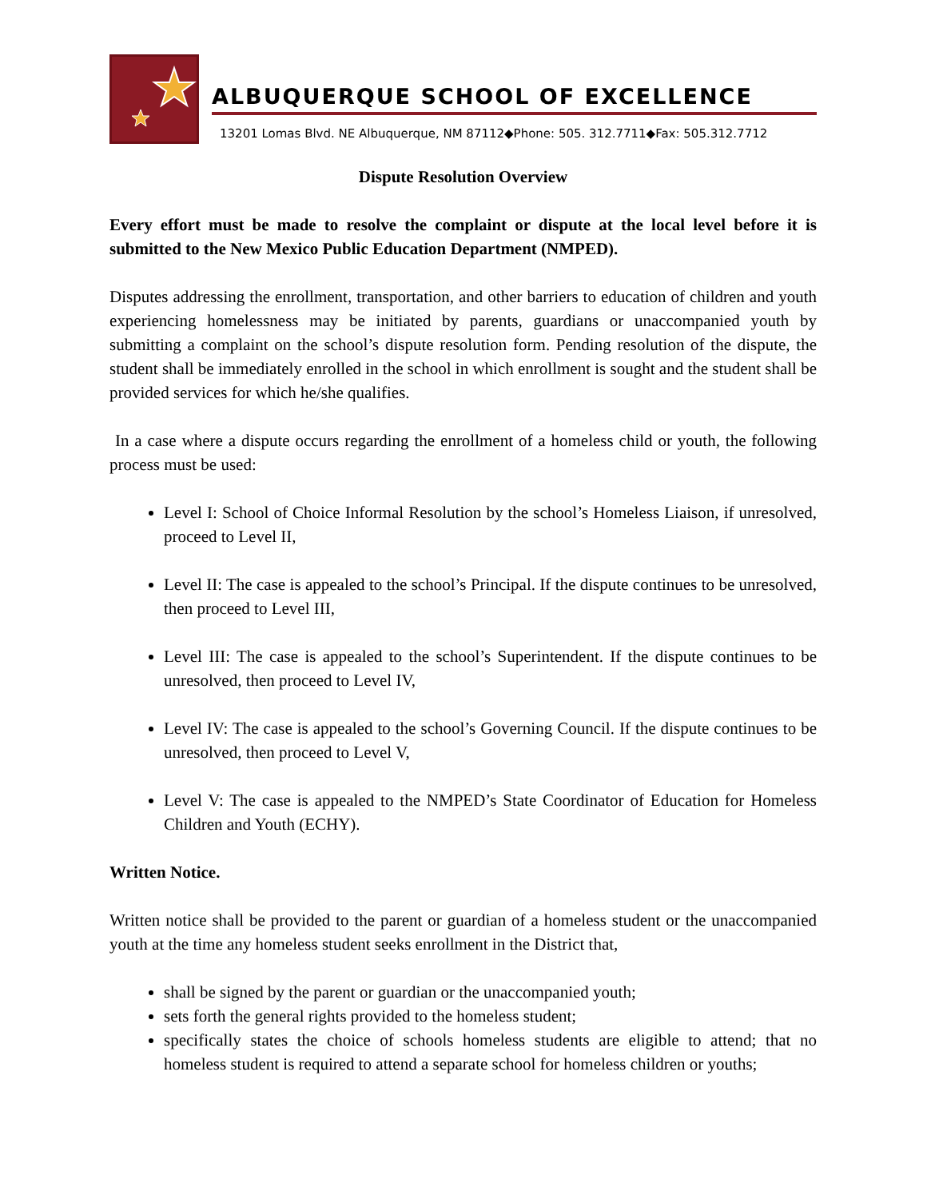ALBUQUERQUE SCHOOL OF EXCELLENCE
13201 Lomas Blvd. NE Albuquerque, NM 87112◆Phone: 505. 312.7711◆Fax: 505.312.7712
Dispute Resolution Overview
Every effort must be made to resolve the complaint or dispute at the local level before it is submitted to the New Mexico Public Education Department (NMPED).
Disputes addressing the enrollment, transportation, and other barriers to education of children and youth experiencing homelessness may be initiated by parents, guardians or unaccompanied youth by submitting a complaint on the school’s dispute resolution form. Pending resolution of the dispute, the student shall be immediately enrolled in the school in which enrollment is sought and the student shall be provided services for which he/she qualifies.
In a case where a dispute occurs regarding the enrollment of a homeless child or youth, the following process must be used:
Level I: School of Choice Informal Resolution by the school’s Homeless Liaison, if unresolved, proceed to Level II,
Level II: The case is appealed to the school’s Principal. If the dispute continues to be unresolved, then proceed to Level III,
Level III: The case is appealed to the school’s Superintendent. If the dispute continues to be unresolved, then proceed to Level IV,
Level IV: The case is appealed to the school’s Governing Council. If the dispute continues to be unresolved, then proceed to Level V,
Level V: The case is appealed to the NMPED’s State Coordinator of Education for Homeless Children and Youth (ECHY).
Written Notice.
Written notice shall be provided to the parent or guardian of a homeless student or the unaccompanied youth at the time any homeless student seeks enrollment in the District that,
shall be signed by the parent or guardian or the unaccompanied youth;
sets forth the general rights provided to the homeless student;
specifically states the choice of schools homeless students are eligible to attend; that no homeless student is required to attend a separate school for homeless children or youths;